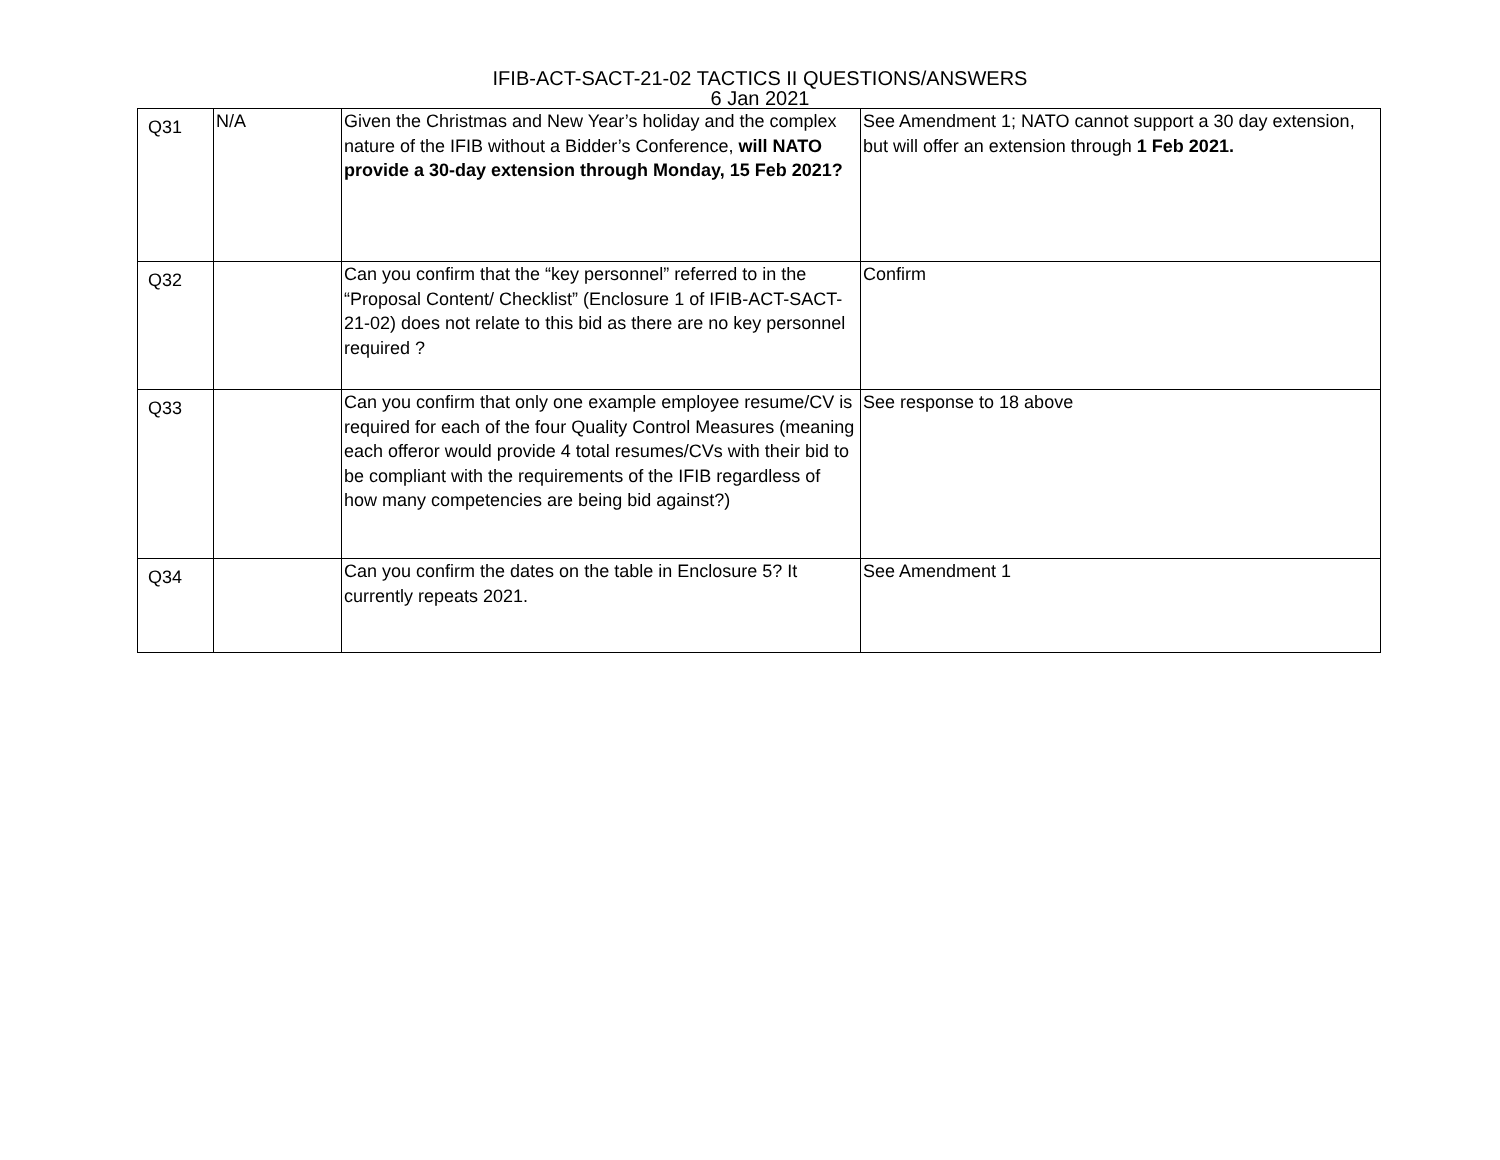IFIB-ACT-SACT-21-02 TACTICS II QUESTIONS/ANSWERS
6 Jan 2021
| Q31 | N/A | Given the Christmas and New Year’s holiday and the complex nature of the IFIB without a Bidder’s Conference, will NATO provide a 30-day extension through Monday, 15 Feb 2021? | See Amendment 1; NATO cannot support a 30 day extension, but will offer an extension through 1 Feb 2021. |
| Q32 | | Can you confirm that the “key personnel” referred to in the “Proposal Content/ Checklist” (Enclosure 1 of IFIB-ACT-SACT-21-02) does not relate to this bid as there are no key personnel required ? | Confirm |
| Q33 | | Can you confirm that only one example employee resume/CV is required for each of the four Quality Control Measures (meaning each offeror would provide 4 total resumes/CVs with their bid to be compliant with the requirements of the IFIB regardless of how many competencies are being bid against?) | See response to 18 above |
| Q34 | | Can you confirm the dates on the table in Enclosure 5? It currently repeats 2021. | See Amendment 1 |